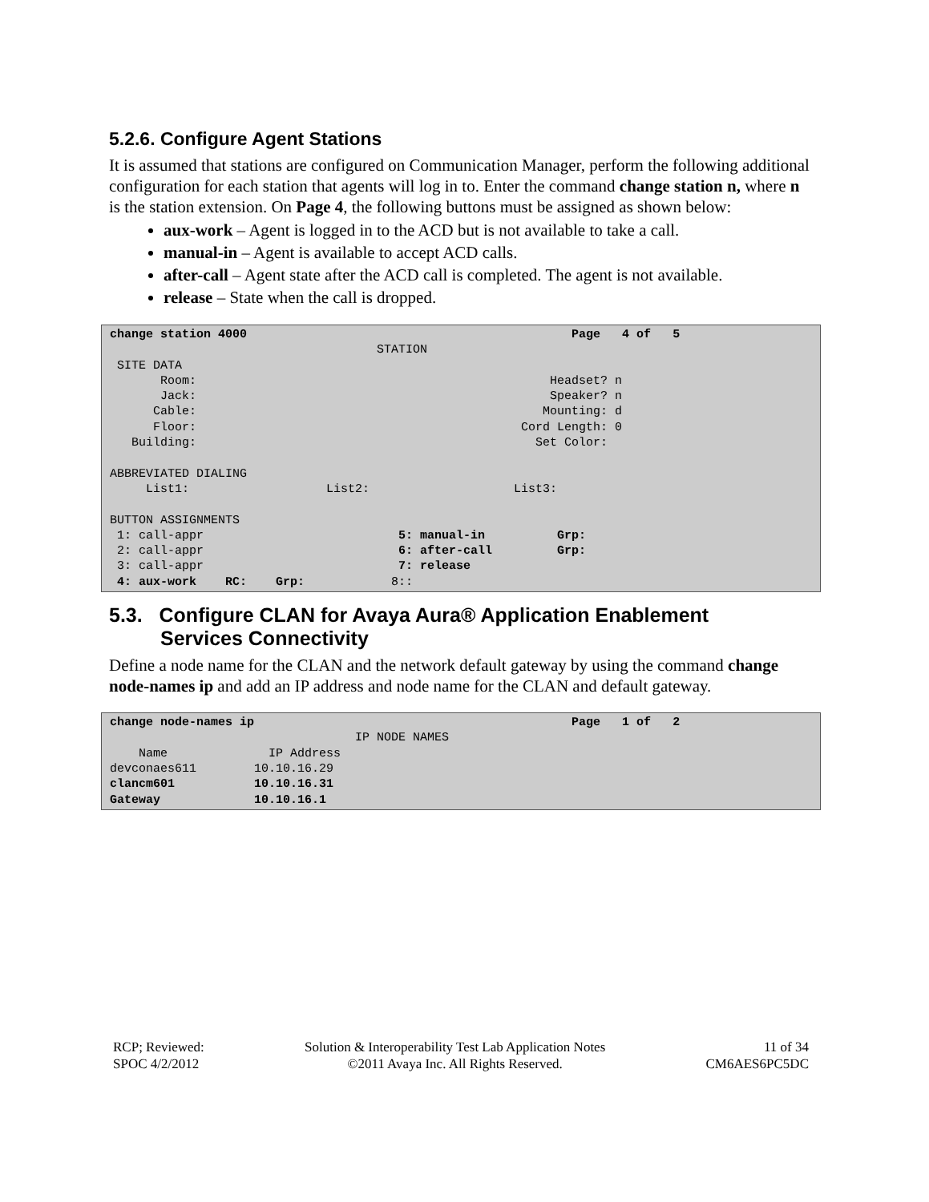5.2.6. Configure Agent Stations
It is assumed that stations are configured on Communication Manager, perform the following additional configuration for each station that agents will log in to. Enter the command change station n, where n is the station extension. On Page 4, the following buttons must be assigned as shown below:
aux-work – Agent is logged in to the ACD but is not available to take a call.
manual-in – Agent is available to accept ACD calls.
after-call – Agent state after the ACD call is completed. The agent is not available.
release – State when the call is dropped.
change station 4000                                             Page   4 of   5
                                     STATION
 SITE DATA
       Room:                                                 Headset? n
       Jack:                                                 Speaker? n
      Cable:                                                Mounting: d
      Floor:                                             Cord Length: 0
   Building:                                               Set Color:

ABBREVIATED DIALING
     List1:                   List2:                    List3:

BUTTON ASSIGNMENTS
 1: call-appr                           5: manual-in          Grp:
 2: call-appr                           6: after-call         Grp:
 3: call-appr                           7: release
 4: aux-work    RC:    Grp:            8::
5.3. Configure CLAN for Avaya Aura® Application Enablement
Services Connectivity
Define a node name for the CLAN and the network default gateway by using the command change node-names ip and add an IP address and node name for the CLAN and default gateway.
change node-names ip                                            Page   1 of   2
                                  IP NODE NAMES
    Name              IP Address
devconaes611        10.10.16.29
clancm601           10.10.16.31
Gateway             10.10.16.1
RCP; Reviewed:
SPOC 4/2/2012
Solution & Interoperability Test Lab Application Notes
©2011 Avaya Inc. All Rights Reserved.
11 of 34
CM6AES6PC5DC